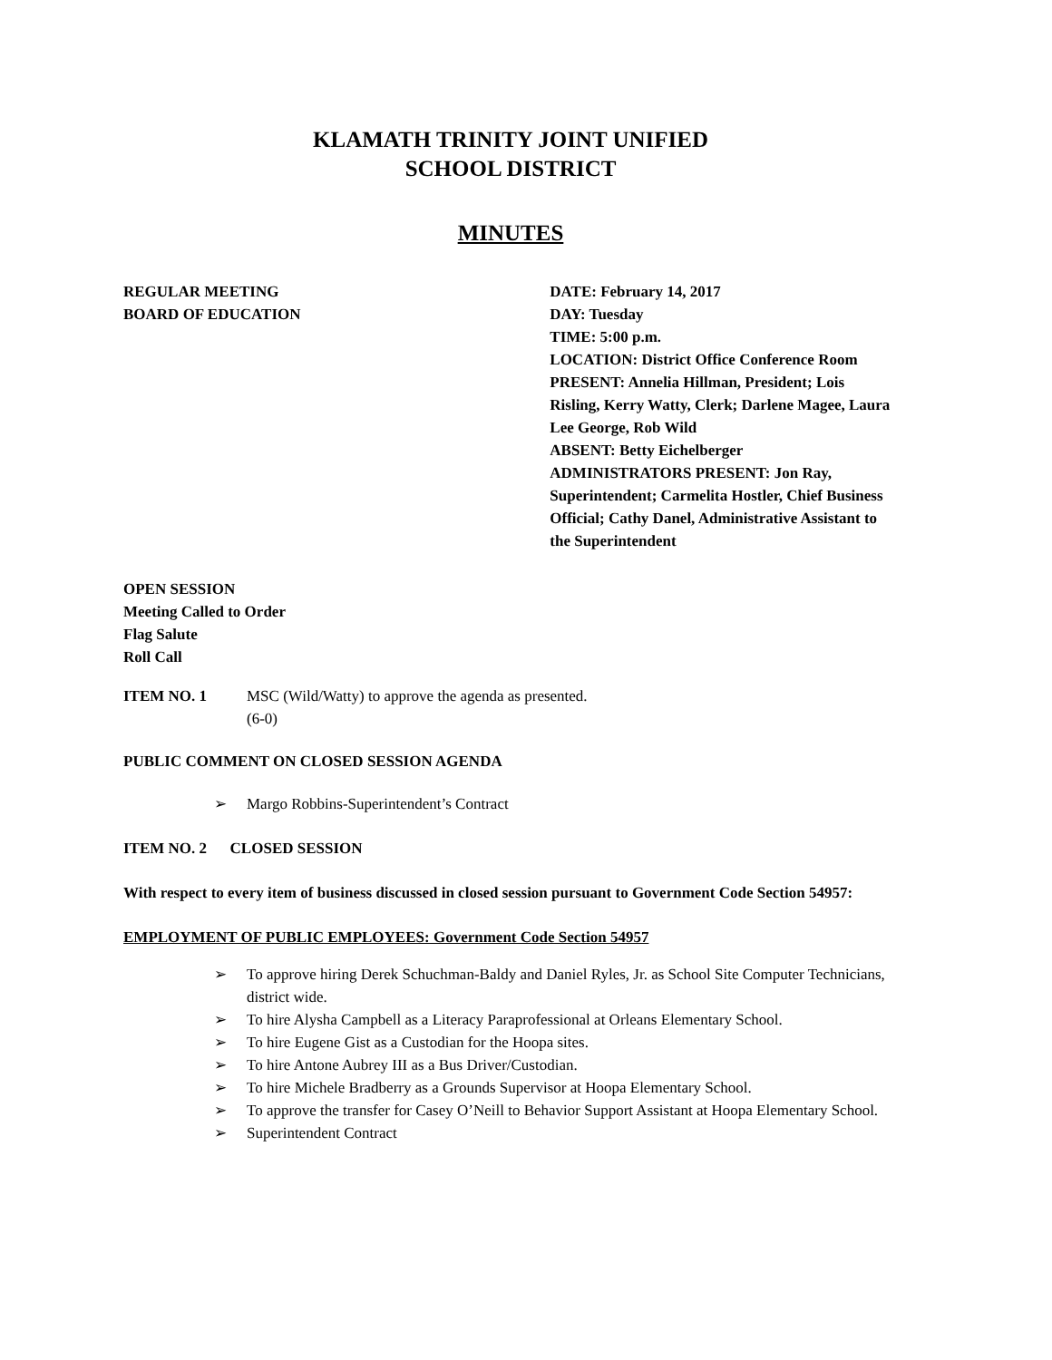KLAMATH TRINITY JOINT UNIFIED
SCHOOL DISTRICT
MINUTES
REGULAR MEETING
BOARD OF EDUCATION
DATE: February 14, 2017
DAY: Tuesday
TIME: 5:00 p.m.
LOCATION: District Office Conference Room
PRESENT: Annelia Hillman, President; Lois Risling, Kerry Watty, Clerk; Darlene Magee, Laura Lee George, Rob Wild
ABSENT: Betty Eichelberger
ADMINISTRATORS PRESENT: Jon Ray, Superintendent; Carmelita Hostler, Chief Business Official; Cathy Danel, Administrative Assistant to the Superintendent
OPEN SESSION
Meeting Called to Order
Flag Salute
Roll Call
ITEM NO. 1 MSC (Wild/Watty) to approve the agenda as presented.
(6-0)
PUBLIC COMMENT ON CLOSED SESSION AGENDA
➢ Margo Robbins-Superintendent’s Contract
ITEM NO. 2 CLOSED SESSION
With respect to every item of business discussed in closed session pursuant to Government Code Section 54957:
EMPLOYMENT OF PUBLIC EMPLOYEES: Government Code Section 54957
➢ To approve hiring Derek Schuchman-Baldy and Daniel Ryles, Jr. as School Site Computer Technicians, district wide.
➢ To hire Alysha Campbell as a Literacy Paraprofessional at Orleans Elementary School.
➢ To hire Eugene Gist as a Custodian for the Hoopa sites.
➢ To hire Antone Aubrey III as a Bus Driver/Custodian.
➢ To hire Michele Bradberry as a Grounds Supervisor at Hoopa Elementary School.
➢ To approve the transfer for Casey O’Neill to Behavior Support Assistant at Hoopa Elementary School.
➢ Superintendent Contract